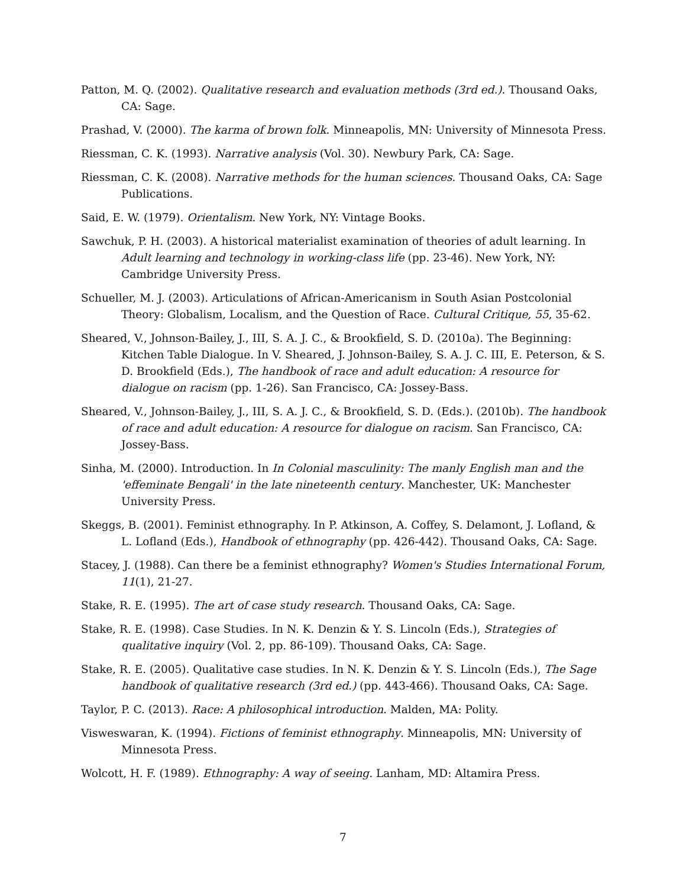Patton, M. Q. (2002). Qualitative research and evaluation methods (3rd ed.). Thousand Oaks, CA: Sage.
Prashad, V. (2000). The karma of brown folk. Minneapolis, MN: University of Minnesota Press.
Riessman, C. K. (1993). Narrative analysis (Vol. 30). Newbury Park, CA: Sage.
Riessman, C. K. (2008). Narrative methods for the human sciences. Thousand Oaks, CA: Sage Publications.
Said, E. W. (1979). Orientalism. New York, NY: Vintage Books.
Sawchuk, P. H. (2003). A historical materialist examination of theories of adult learning. In Adult learning and technology in working-class life (pp. 23-46). New York, NY: Cambridge University Press.
Schueller, M. J. (2003). Articulations of African-Americanism in South Asian Postcolonial Theory: Globalism, Localism, and the Question of Race. Cultural Critique, 55, 35-62.
Sheared, V., Johnson-Bailey, J., III, S. A. J. C., & Brookfield, S. D. (2010a). The Beginning: Kitchen Table Dialogue. In V. Sheared, J. Johnson-Bailey, S. A. J. C. III, E. Peterson, & S. D. Brookfield (Eds.), The handbook of race and adult education: A resource for dialogue on racism (pp. 1-26). San Francisco, CA: Jossey-Bass.
Sheared, V., Johnson-Bailey, J., III, S. A. J. C., & Brookfield, S. D. (Eds.). (2010b). The handbook of race and adult education: A resource for dialogue on racism. San Francisco, CA: Jossey-Bass.
Sinha, M. (2000). Introduction. In In Colonial masculinity: The manly English man and the 'effeminate Bengali' in the late nineteenth century. Manchester, UK: Manchester University Press.
Skeggs, B. (2001). Feminist ethnography. In P. Atkinson, A. Coffey, S. Delamont, J. Lofland, & L. Lofland (Eds.), Handbook of ethnography (pp. 426-442). Thousand Oaks, CA: Sage.
Stacey, J. (1988). Can there be a feminist ethnography? Women's Studies International Forum, 11(1), 21-27.
Stake, R. E. (1995). The art of case study research. Thousand Oaks, CA: Sage.
Stake, R. E. (1998). Case Studies. In N. K. Denzin & Y. S. Lincoln (Eds.), Strategies of qualitative inquiry (Vol. 2, pp. 86-109). Thousand Oaks, CA: Sage.
Stake, R. E. (2005). Qualitative case studies. In N. K. Denzin & Y. S. Lincoln (Eds.), The Sage handbook of qualitative research (3rd ed.) (pp. 443-466). Thousand Oaks, CA: Sage.
Taylor, P. C. (2013). Race: A philosophical introduction. Malden, MA: Polity.
Visweswaran, K. (1994). Fictions of feminist ethnography. Minneapolis, MN: University of Minnesota Press.
Wolcott, H. F. (1989). Ethnography: A way of seeing. Lanham, MD: Altamira Press.
7